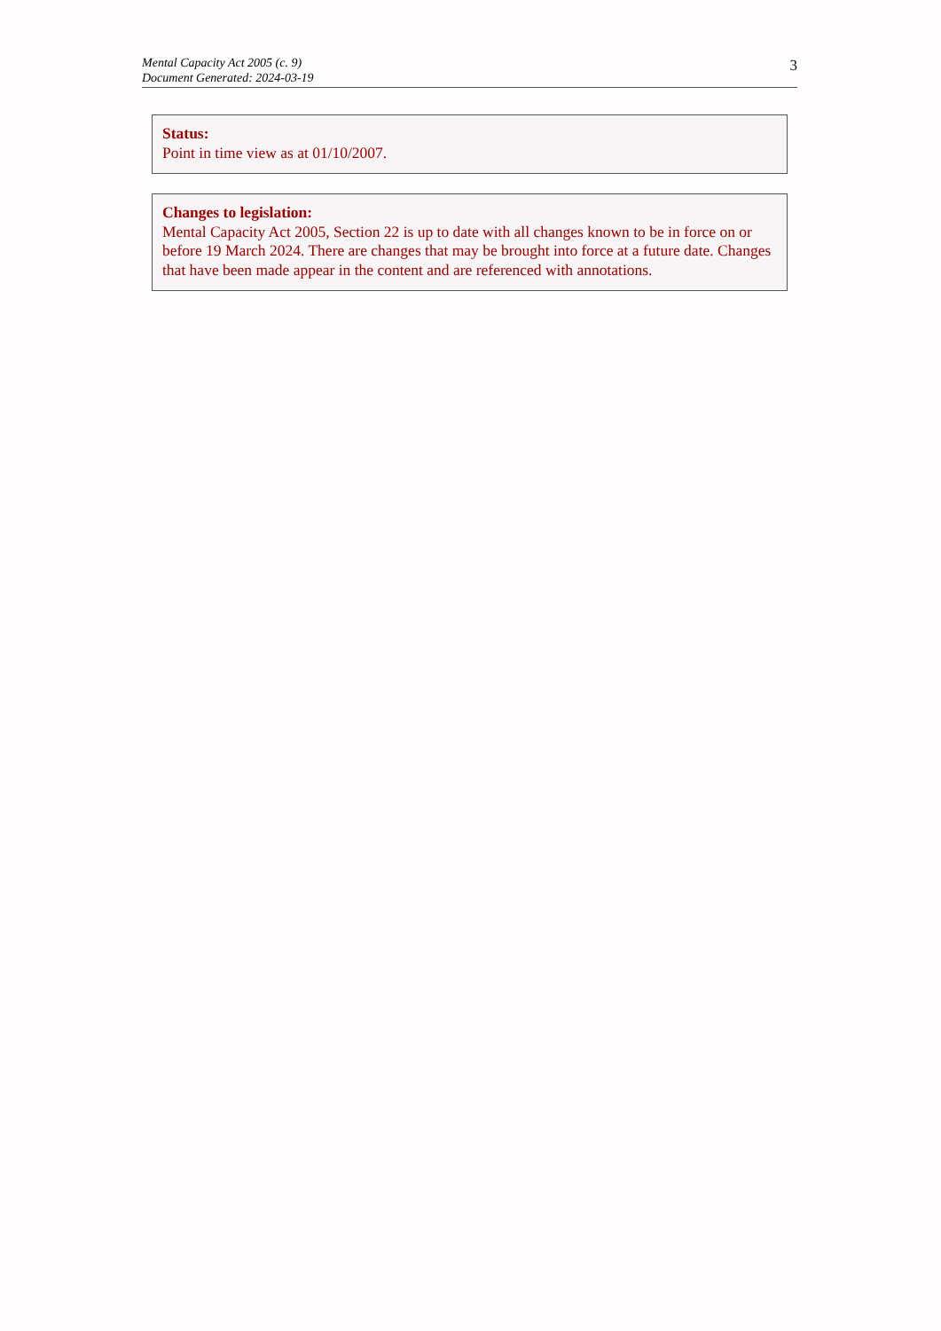Mental Capacity Act 2005 (c. 9)
Document Generated: 2024-03-19
3
Status:
Point in time view as at 01/10/2007.
Changes to legislation:
Mental Capacity Act 2005, Section 22 is up to date with all changes known to be in force on or before 19 March 2024. There are changes that may be brought into force at a future date. Changes that have been made appear in the content and are referenced with annotations.